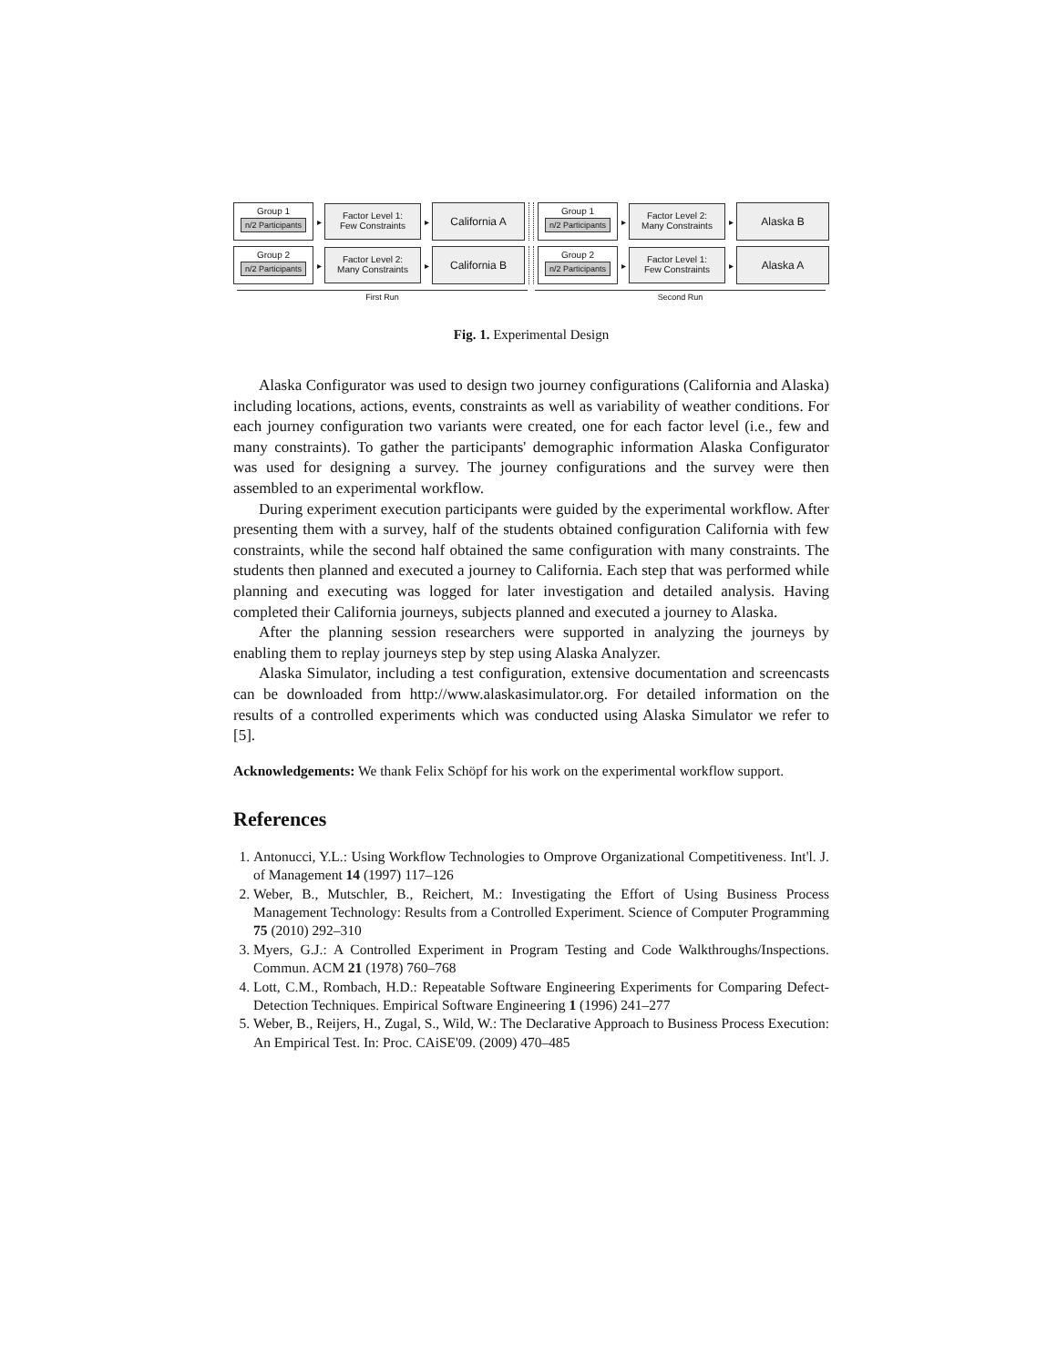Group 1
n/2 Participants
▸
Factor Level 1:
Few Constraints
▸
California A
Group 1
n/2 Participants
▸
Factor Level 2:
Many Constraints
▸
Alaska B
Group 2
n/2 Participants
▸
Factor Level 2:
Many Constraints
▸
California B
Group 2
n/2 Participants
▸
Factor Level 1:
Few Constraints
▸
Alaska A
First Run Second Run
Fig. 1. Experimental Design
Alaska Configurator was used to design two journey configurations (California and Alaska) including locations, actions, events, constraints as well as variability of weather conditions. For each journey configuration two variants were created, one for each factor level (i.e., few and many constraints). To gather the participants' demographic information Alaska Configurator was used for designing a survey. The journey configurations and the survey were then assembled to an experimental workflow.
During experiment execution participants were guided by the experimental workflow. After presenting them with a survey, half of the students obtained configuration California with few constraints, while the second half obtained the same configuration with many constraints. The students then planned and executed a journey to California. Each step that was performed while planning and executing was logged for later investigation and detailed analysis. Having completed their California journeys, subjects planned and executed a journey to Alaska.
After the planning session researchers were supported in analyzing the journeys by enabling them to replay journeys step by step using Alaska Analyzer.
Alaska Simulator, including a test configuration, extensive documentation and screencasts can be downloaded from http://www.alaskasimulator.org. For detailed information on the results of a controlled experiments which was conducted using Alaska Simulator we refer to [5].
Acknowledgements: We thank Felix Schöpf for his work on the experimental workflow support.
References
1. Antonucci, Y.L.: Using Workflow Technologies to Omprove Organizational Competitiveness. Int'l. J. of Management 14 (1997) 117–126
2. Weber, B., Mutschler, B., Reichert, M.: Investigating the Effort of Using Business Process Management Technology: Results from a Controlled Experiment. Science of Computer Programming 75 (2010) 292–310
3. Myers, G.J.: A Controlled Experiment in Program Testing and Code Walkthroughs/Inspections. Commun. ACM 21 (1978) 760–768
4. Lott, C.M., Rombach, H.D.: Repeatable Software Engineering Experiments for Comparing Defect-Detection Techniques. Empirical Software Engineering 1 (1996) 241–277
5. Weber, B., Reijers, H., Zugal, S., Wild, W.: The Declarative Approach to Business Process Execution: An Empirical Test. In: Proc. CAiSE'09. (2009) 470–485